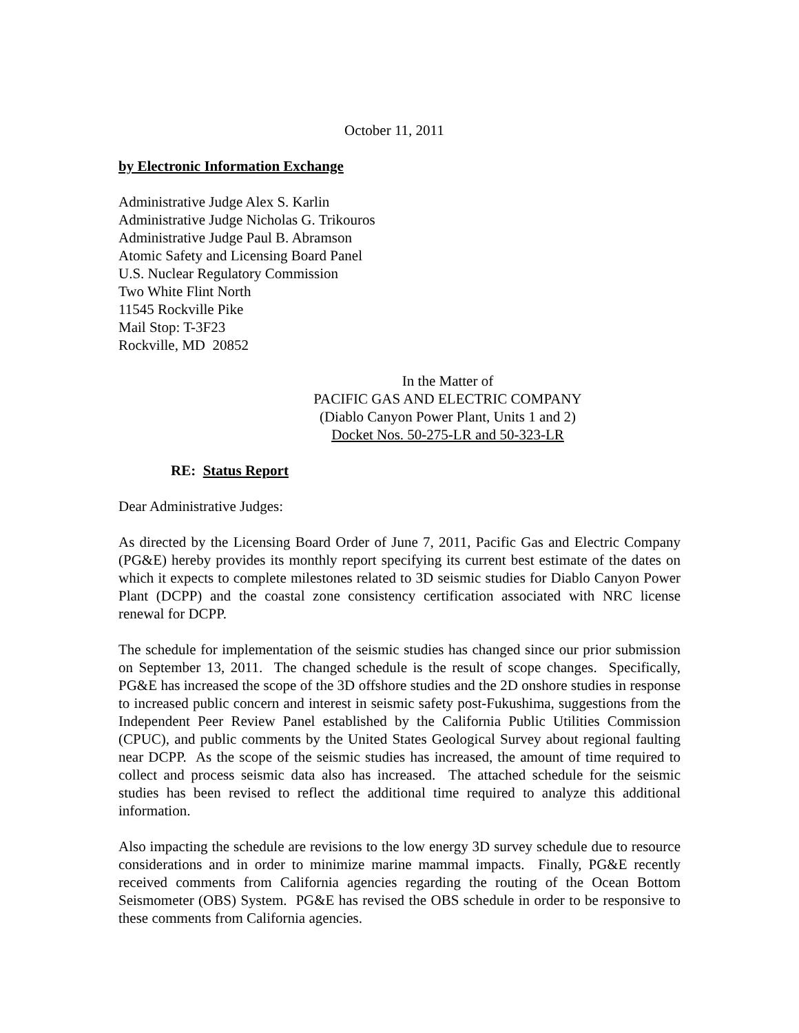October 11, 2011
by Electronic Information Exchange
Administrative Judge Alex S. Karlin
Administrative Judge Nicholas G. Trikouros
Administrative Judge Paul B. Abramson
Atomic Safety and Licensing Board Panel
U.S. Nuclear Regulatory Commission
Two White Flint North
11545 Rockville Pike
Mail Stop: T-3F23
Rockville, MD 20852
In the Matter of
PACIFIC GAS AND ELECTRIC COMPANY
(Diablo Canyon Power Plant, Units 1 and 2)
Docket Nos. 50-275-LR and 50-323-LR
RE: Status Report
Dear Administrative Judges:
As directed by the Licensing Board Order of June 7, 2011, Pacific Gas and Electric Company (PG&E) hereby provides its monthly report specifying its current best estimate of the dates on which it expects to complete milestones related to 3D seismic studies for Diablo Canyon Power Plant (DCPP) and the coastal zone consistency certification associated with NRC license renewal for DCPP.
The schedule for implementation of the seismic studies has changed since our prior submission on September 13, 2011. The changed schedule is the result of scope changes. Specifically, PG&E has increased the scope of the 3D offshore studies and the 2D onshore studies in response to increased public concern and interest in seismic safety post-Fukushima, suggestions from the Independent Peer Review Panel established by the California Public Utilities Commission (CPUC), and public comments by the United States Geological Survey about regional faulting near DCPP. As the scope of the seismic studies has increased, the amount of time required to collect and process seismic data also has increased. The attached schedule for the seismic studies has been revised to reflect the additional time required to analyze this additional information.
Also impacting the schedule are revisions to the low energy 3D survey schedule due to resource considerations and in order to minimize marine mammal impacts. Finally, PG&E recently received comments from California agencies regarding the routing of the Ocean Bottom Seismometer (OBS) System. PG&E has revised the OBS schedule in order to be responsive to these comments from California agencies.